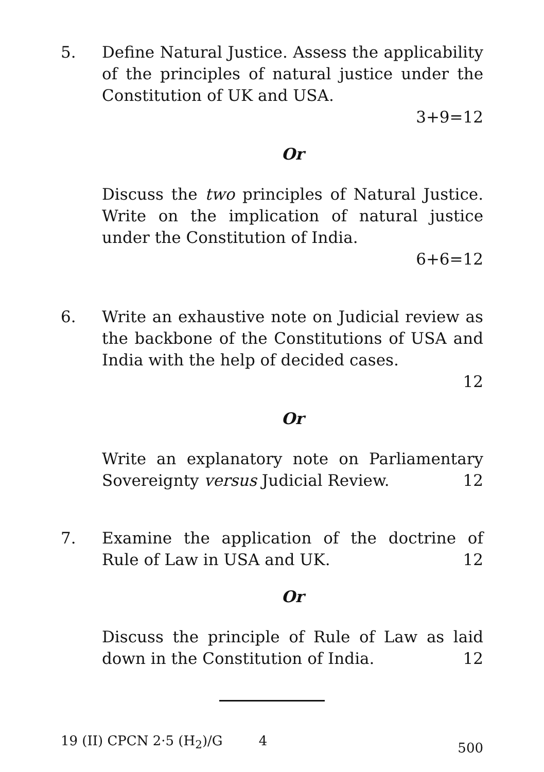5. Define Natural Justice. Assess the applicability of the principles of natural justice under the Constitution of UK and USA.
3+9=12
Or
Discuss the two principles of Natural Justice. Write on the implication of natural justice under the Constitution of India.
6+6=12
6. Write an exhaustive note on Judicial review as the backbone of the Constitutions of USA and India with the help of decided cases.
12
Or
Write an explanatory note on Parliamentary Sovereignty versus Judicial Review. 12
7. Examine the application of the doctrine of Rule of Law in USA and UK. 12
Or
Discuss the principle of Rule of Law as laid down in the Constitution of India. 12
19 (II) CPCN 2·5 (H<sub>2</sub>)/G 4 500